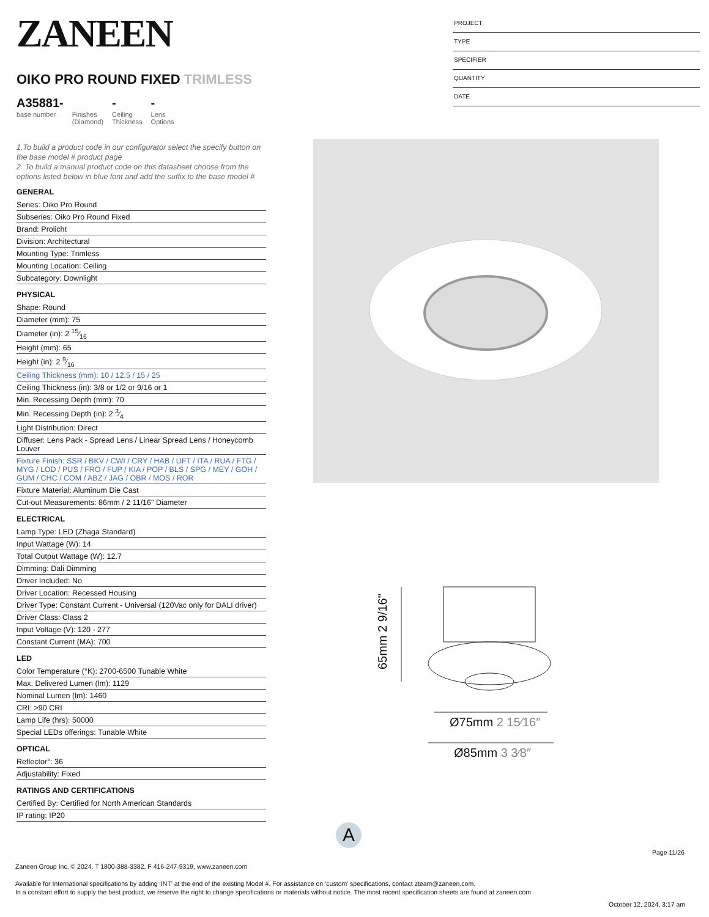ZANEEN
OIKO PRO ROUND FIXED TRIMLESS
A35881-
base number
Finishes
(Diamond)
-
Ceiling
Thickness
-
Lens
Options
1.To build a product code in our configurator select the specify button on the base model # product page
2. To build a manual product code on this datasheet choose from the options listed below in blue font and add the suffix to the base model #
GENERAL
Series: Oiko Pro Round
Subseries: Oiko Pro Round Fixed
Brand: Prolicht
Division: Architectural
Mounting Type: Trimless
Mounting Location: Ceiling
Subcategory: Downlight
PHYSICAL
Shape: Round
Diameter (mm): 75
Diameter (in): 2 15⁄16
Height (mm): 65
Height (in): 2 9⁄16
Ceiling Thickness (mm): 10 / 12.5 / 15 / 25
Ceiling Thickness (in): 3/8 or 1/2 or 9/16 or 1
Min. Recessing Depth (mm): 70
Min. Recessing Depth (in): 2 3⁄4
Light Distribution: Direct
Diffuser: Lens Pack - Spread Lens / Linear Spread Lens / Honeycomb Louver
Fixture Finish: SSR / BKV / CWI / CRY / HAB / UFT / ITA / RUA / FTG / MYG / LOD / PUS / FRO / FUP / KIA / POP / BLS / SPG / MEY / GOH / GUM / CHC / COM / ABZ / JAG / OBR / MOS / ROR
Fixture Material: Aluminum Die Cast
Cut-out Measurements: 86mm / 2 11/16" Diameter
ELECTRICAL
Lamp Type: LED (Zhaga Standard)
Input Wattage (W): 14
Total Output Wattage (W): 12.7
Dimming: Dali Dimming
Driver Included: No
Driver Location: Recessed Housing
Driver Type: Constant Current - Universal (120Vac only for DALI driver)
Driver Class: Class 2
Input Voltage (V): 120 - 277
Constant Current (MA): 700
LED
Color Temperature (°K): 2700-6500 Tunable White
Max. Delivered Lumen (lm): 1129
Nominal Lumen (lm): 1460
CRI: >90 CRI
Lamp Life (hrs): 50000
Special LEDs offerings: Tunable White
OPTICAL
Reflector°: 36
Adjustability: Fixed
RATINGS AND CERTIFICATIONS
Certified By: Certified for North American Standards
IP rating: IP20
PROJECT
TYPE
SPECIFIER
QUANTITY
DATE
65mm 2 9/16"
Ø75mm 2 15⁄16″
Ø85mm 3 3⁄8″
A
Page 11/26
Zaneen Group Inc. © 2024, T 1800-388-3382, F 416-247-9319, www.zaneen.com
Available for International specifications by adding ‘INT’ at the end of the existing Model #. For assistance on ‘custom’ specifications, contact zteam@zaneen.com.
In a constant effort to supply the best product, we reserve the right to change specifications or materials without notice. The most recent specification sheets are found at zaneen.com
October 12, 2024, 3:17 am